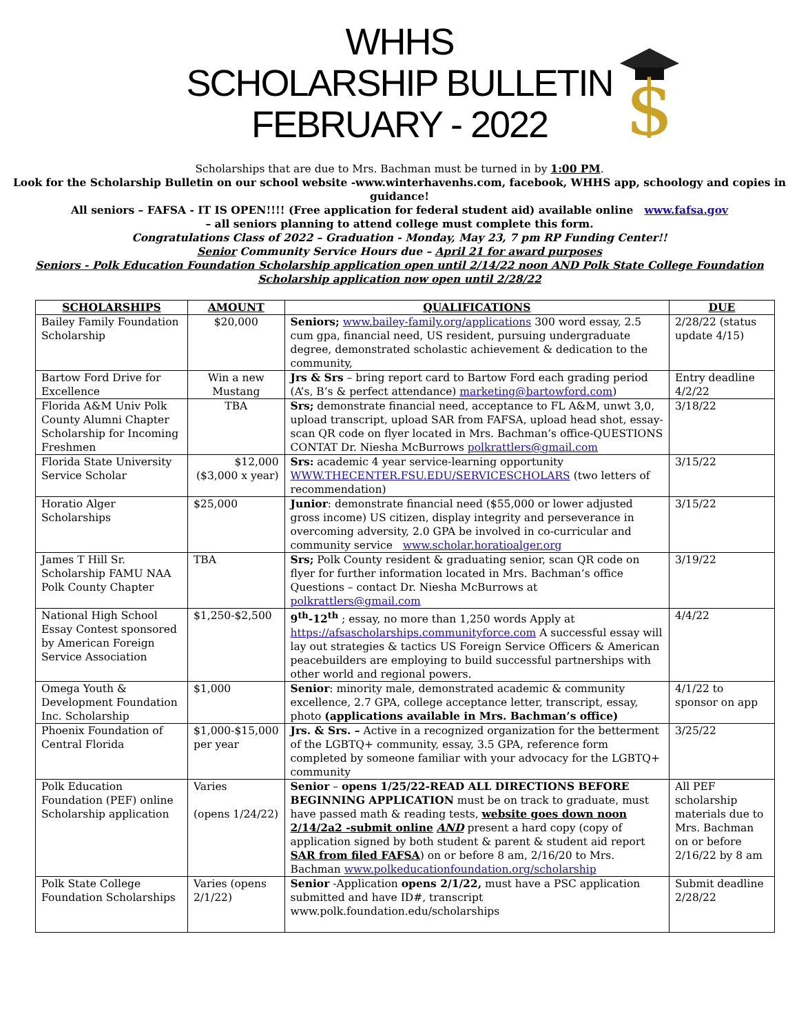WHHS
SCHOLARSHIP BULLETIN
FEBRUARY - 2022
$
Scholarships that are due to Mrs. Bachman must be turned in by 1:00 PM.
Look for the Scholarship Bulletin on our school website -www.winterhavenhs.com, facebook, WHHS app, schoology and copies in guidance!
All seniors – FAFSA - IT IS OPEN!!!! (Free application for federal student aid) available online www.fafsa.gov
– all seniors planning to attend college must complete this form.
Congratulations Class of 2022 – Graduation - Monday, May 23, 7 pm RP Funding Center!!
Senior Community Service Hours due – April 21 for award purposes
Seniors - Polk Education Foundation Scholarship application open until 2/14/22 noon AND Polk State College Foundation Scholarship application now open until 2/28/22
| SCHOLARSHIPS | AMOUNT | QUALIFICATIONS | DUE |
| --- | --- | --- | --- |
| Bailey Family Foundation Scholarship | $20,000 | Seniors; www.bailey-family.org/applications 300 word essay, 2.5 cum gpa, financial need, US resident, pursuing undergraduate degree, demonstrated scholastic achievement & dedication to the community, | 2/28/22 (status update 4/15) |
| Bartow Ford Drive for Excellence | Win a new Mustang | Jrs & Srs – bring report card to Bartow Ford each grading period (A’s, B’s & perfect attendance) marketing@bartowford.com ) | Entry deadline 4/2/22 |
| Florida A&M Univ Polk County Alumni Chapter Scholarship for Incoming Freshmen | TBA | Srs; demonstrate financial need, acceptance to FL A&M, unwt 3,0, upload transcript, upload SAR from FAFSA, upload head shot, essay- scan QR code on flyer located in Mrs. Bachman’s office-QUESTIONS CONTAT Dr. Niesha McBurrows polkrattlers@gmail.com | 3/18/22 |
| Florida State University Service Scholar | $12,000 ($3,000 x year) | Srs: academic 4 year service-learning opportunity WWW.THECENTER.FSU.EDU/SERVICESCHOLARS (two letters of recommendation) | 3/15/22 |
| Horatio Alger Scholarships | $25,000 | Junior : demonstrate financial need ($55,000 or lower adjusted gross income) US citizen, display integrity and perseverance in overcoming adversity, 2.0 GPA be involved in co-curricular and community service www.scholar.horatioalger.org | 3/15/22 |
| James T Hill Sr. Scholarship FAMU NAA Polk County Chapter | TBA | Srs; Polk County resident & graduating senior, scan QR code on flyer for further information located in Mrs. Bachman’s office Questions – contact Dr. Niesha McBurrows at polkrattlers@gmail.com | 3/19/22 |
| National High School Essay Contest sponsored by American Foreign Service Association | $1,250-$2,500 | 9<sup>th</sup>-12<sup>th</sup> ; essay, no more than 1,250 words Apply at https://afsascholarships.communityforce.com A successful essay will lay out strategies & tactics US Foreign Service Officers & American peacebuilders are employing to build successful partnerships with other world and regional powers. | 4/4/22 |
| Omega Youth & Development Foundation Inc. Scholarship | $1,000 | Senior : minority male, demonstrated academic & community excellence, 2.7 GPA, college acceptance letter, transcript, essay, photo (applications available in Mrs. Bachman’s office) | 4/1/22 to sponsor on app |
| Phoenix Foundation of Central Florida | $1,000-$15,000 per year | Jrs. & Srs. – Active in a recognized organization for the betterment of the LGBTQ+ community, essay, 3.5 GPA, reference form completed by someone familiar with your advocacy for the LGBTQ+ community | 3/25/22 |
| Polk Education Foundation (PEF) online Scholarship application | Varies (opens 1/24/22) | Senior – opens 1/25/22-READ ALL DIRECTIONS BEFORE BEGINNING APPLICATION must be on track to graduate, must have passed math & reading tests, website goes down noon 2/14/2a2 -submit online AND present a hard copy (copy of application signed by both student & parent & student aid report SAR from filed FAFSA ) on or before 8 am, 2/16/20 to Mrs. Bachman www.polkeducationfoundation.org/scholarship | All PEF scholarship materials due to Mrs. Bachman on or before 2/16/22 by 8 am |
| Polk State College Foundation Scholarships | Varies (opens 2/1/22) | Senior -Application opens 2/1/22, must have a PSC application submitted and have ID#, transcript www.polk.foundation.edu/scholarships | Submit deadline 2/28/22 |